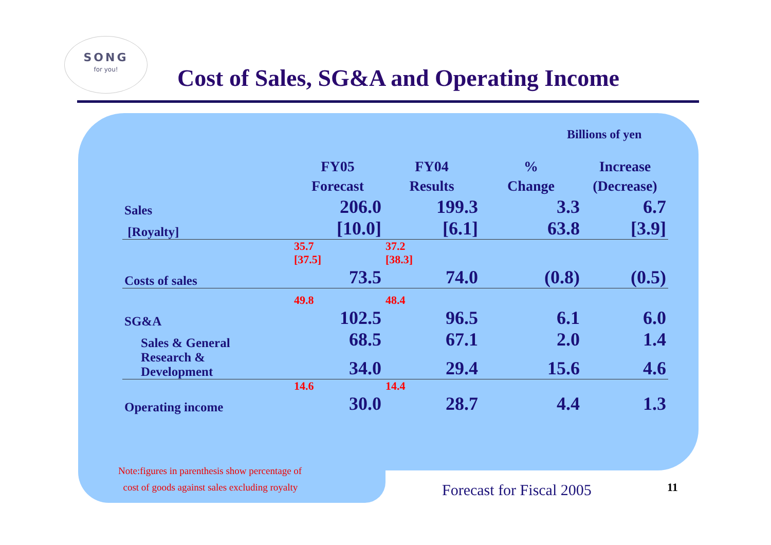SONG
for you!
Cost of Sales, SG&A and Operating Income
Billions of yen
| | FY05 Forecast | FY04 Results | % Change | Increase (Decrease) |
| --- | --- | --- | --- | --- |
| Sales | 206.0 | 199.3 | 3.3 | 6.7 |
| [Royalty] | [10.0] | [6.1] | 63.8 | [3.9] |
| | 35.7 [37.5] | 37.2 [38.3] | | |
| Costs of sales | 73.5 | 74.0 | (0.8) | (0.5) |
| | 49.8 | 48.4 | | |
| SG&A | 102.5 | 96.5 | 6.1 | 6.0 |
| Sales & General | 68.5 | 67.1 | 2.0 | 1.4 |
| Research & Development | 34.0 | 29.4 | 15.6 | 4.6 |
| | 14.6 | 14.4 | | |
| Operating income | 30.0 | 28.7 | 4.4 | 1.3 |
Note:figures in parenthesis show percentage of
cost of goods against sales excluding royalty
Forecast for Fiscal 2005 11